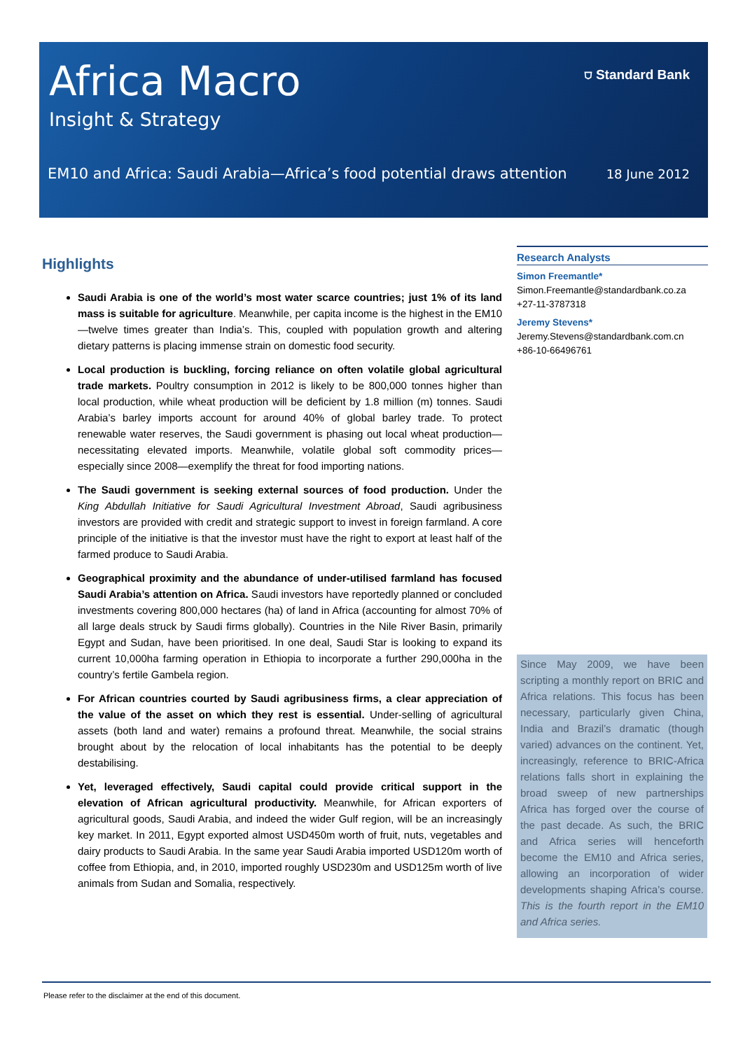Africa Macro
Insight & Strategy
⛉ Standard Bank
EM10 and Africa: Saudi Arabia—Africa’s food potential draws attention
18 June 2012
Highlights
Saudi Arabia is one of the world’s most water scarce countries; just 1% of its land mass is suitable for agriculture. Meanwhile, per capita income is the highest in the EM10—twelve times greater than India’s. This, coupled with population growth and altering dietary patterns is placing immense strain on domestic food security.
Local production is buckling, forcing reliance on often volatile global agricultural trade markets. Poultry consumption in 2012 is likely to be 800,000 tonnes higher than local production, while wheat production will be deficient by 1.8 million (m) tonnes. Saudi Arabia’s barley imports account for around 40% of global barley trade. To protect renewable water reserves, the Saudi government is phasing out local wheat production—necessitating elevated imports. Meanwhile, volatile global soft commodity prices—especially since 2008—exemplify the threat for food importing nations.
The Saudi government is seeking external sources of food production. Under the King Abdullah Initiative for Saudi Agricultural Investment Abroad, Saudi agribusiness investors are provided with credit and strategic support to invest in foreign farmland. A core principle of the initiative is that the investor must have the right to export at least half of the farmed produce to Saudi Arabia.
Geographical proximity and the abundance of under-utilised farmland has focused Saudi Arabia’s attention on Africa. Saudi investors have reportedly planned or concluded investments covering 800,000 hectares (ha) of land in Africa (accounting for almost 70% of all large deals struck by Saudi firms globally). Countries in the Nile River Basin, primarily Egypt and Sudan, have been prioritised. In one deal, Saudi Star is looking to expand its current 10,000ha farming operation in Ethiopia to incorporate a further 290,000ha in the country’s fertile Gambela region.
For African countries courted by Saudi agribusiness firms, a clear appreciation of the value of the asset on which they rest is essential. Under-selling of agricultural assets (both land and water) remains a profound threat. Meanwhile, the social strains brought about by the relocation of local inhabitants has the potential to be deeply destabilising.
Yet, leveraged effectively, Saudi capital could provide critical support in the elevation of African agricultural productivity. Meanwhile, for African exporters of agricultural goods, Saudi Arabia, and indeed the wider Gulf region, will be an increasingly key market. In 2011, Egypt exported almost USD450m worth of fruit, nuts, vegetables and dairy products to Saudi Arabia. In the same year Saudi Arabia imported USD120m worth of coffee from Ethiopia, and, in 2010, imported roughly USD230m and USD125m worth of live animals from Sudan and Somalia, respectively.
Research Analysts
Simon Freemantle*
Simon.Freemantle@standardbank.co.za
+27-11-3787318
Jeremy Stevens*
Jeremy.Stevens@standardbank.com.cn
+86-10-66496761
Since May 2009, we have been scripting a monthly report on BRIC and Africa relations. This focus has been necessary, particularly given China, India and Brazil’s dramatic (though varied) advances on the continent. Yet, increasingly, reference to BRIC-Africa relations falls short in explaining the broad sweep of new partnerships Africa has forged over the course of the past decade. As such, the BRIC and Africa series will henceforth become the EM10 and Africa series, allowing an incorporation of wider developments shaping Africa’s course. This is the fourth report in the EM10 and Africa series.
Please refer to the disclaimer at the end of this document.